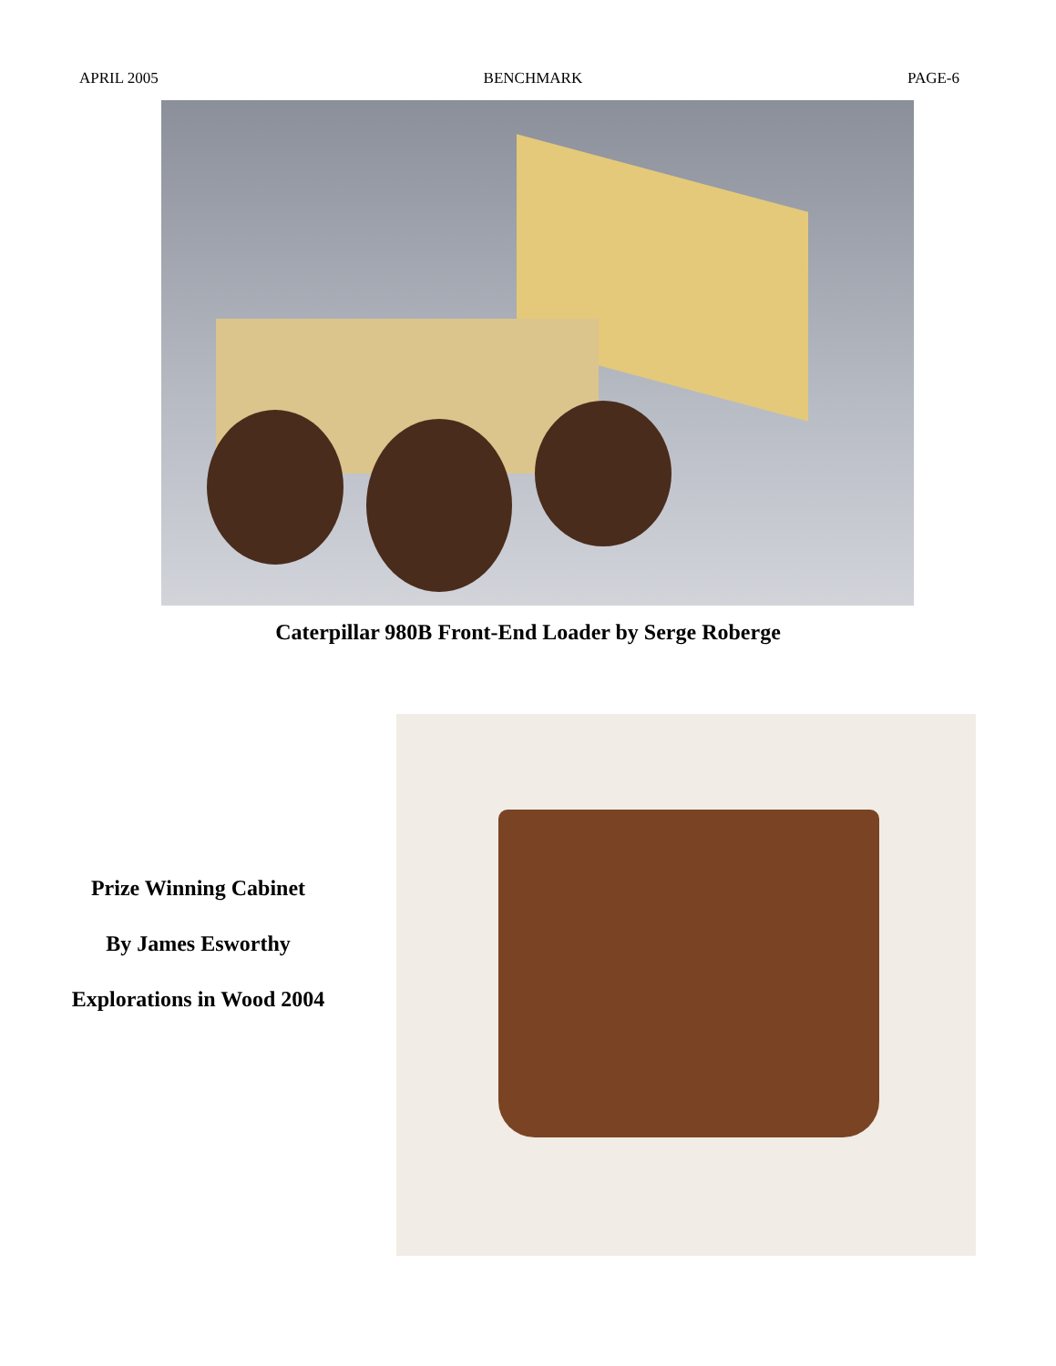APRIL 2005 BENCHMARK PAGE-6
Caterpillar 980B Front-End Loader by Serge Roberge
Prize Winning Cabinet
By James Esworthy
Explorations in Wood 2004